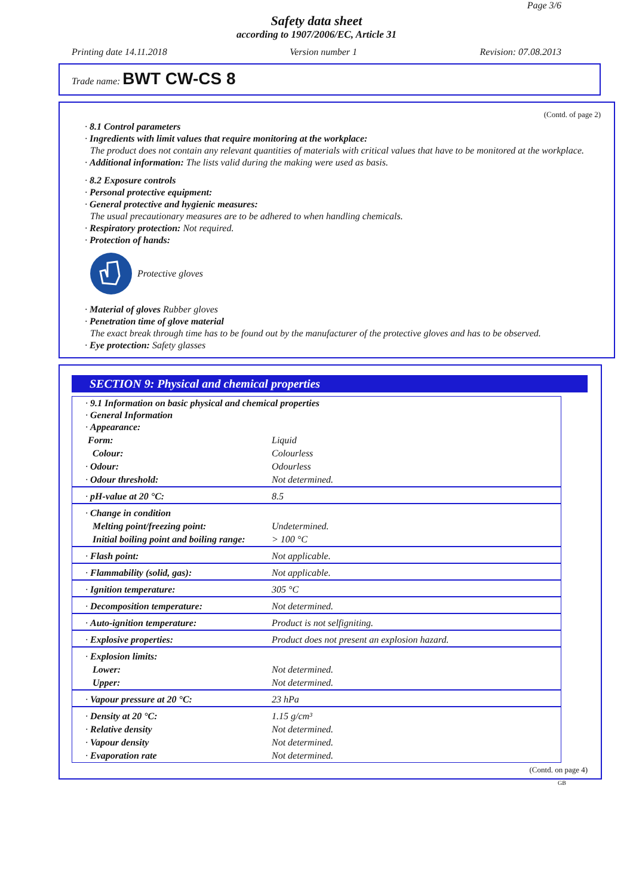Page 3/6
Safety data sheet
according to 1907/2006/EC, Article 31
Printing date 14.11.2018 Version number 1 Revision: 07.08.2013
Trade name: BWT CW-CS 8
(Contd. of page 2)
· 8.1 Control parameters
· Ingredients with limit values that require monitoring at the workplace:
The product does not contain any relevant quantities of materials with critical values that have to be monitored at the workplace.
· Additional information: The lists valid during the making were used as basis.
· 8.2 Exposure controls
· Personal protective equipment:
· General protective and hygienic measures:
The usual precautionary measures are to be adhered to when handling chemicals.
· Respiratory protection: Not required.
· Protection of hands:
Protective gloves
· Material of gloves Rubber gloves
· Penetration time of glove material
The exact break through time has to be found out by the manufacturer of the protective gloves and has to be observed.
· Eye protection: Safety glasses
SECTION 9: Physical and chemical properties
| · 9.1 Information on basic physical and chemical properties · General Information · Appearance: | |
| Form: | Liquid |
| Colour: | Colourless |
| · Odour: | Odourless |
| · Odour threshold: | Not determined. |
| · pH-value at 20 °C: | 8.5 |
| · Change in condition | |
| Melting point/freezing point: | Undetermined. |
| Initial boiling point and boiling range: | > 100 °C |
| · Flash point: | Not applicable. |
| · Flammability (solid, gas): | Not applicable. |
| · Ignition temperature: | 305 °C |
| · Decomposition temperature: | Not determined. |
| · Auto-ignition temperature: | Product is not selfigniting. |
| · Explosive properties: | Product does not present an explosion hazard. |
| · Explosion limits: | |
| Lower: | Not determined. |
| Upper: | Not determined. |
| · Vapour pressure at 20 °C: | 23 hPa |
| · Density at 20 °C: | 1.15 g/cm³ |
| · Relative density | Not determined. |
| · Vapour density | Not determined. |
| · Evaporation rate | Not determined. |
(Contd. on page 4)
GB